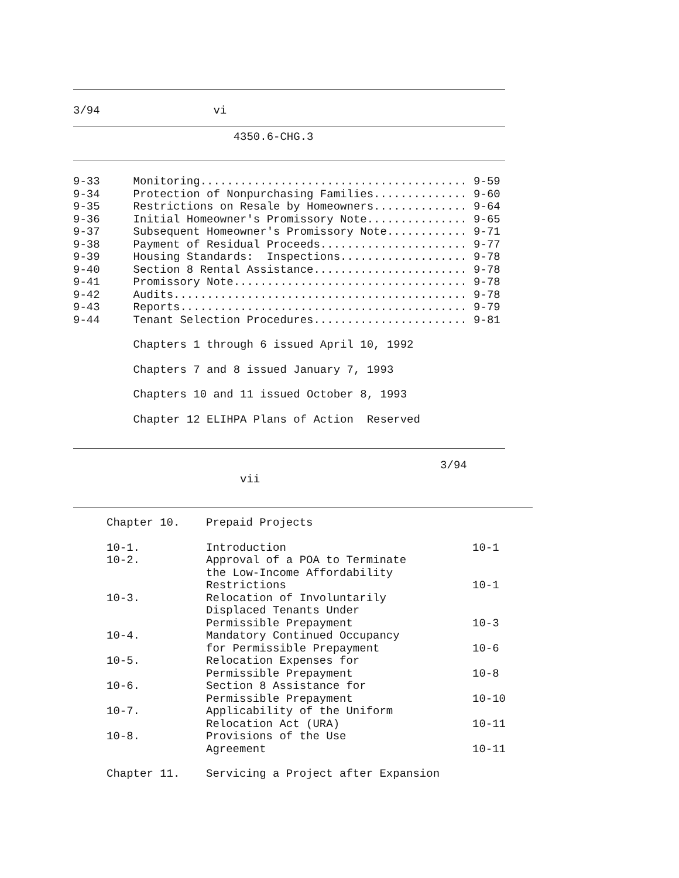3/94 vi
4350.6-CHG.3
9-33 Monitoring........................................ 9-59 9-34 Protection of Nonpurchasing Families.............. 9-60 9-35 Restrictions on Resale by Homeowners.............. 9-64 9-36 Initial Homeowner's Promissory Note............... 9-65 9-37 Subsequent Homeowner's Promissory Note............ 9-71 9-38 Payment of Residual Proceeds...................... 9-77 9-39 Housing Standards: Inspections................... 9-78 9-40 Section 8 Rental Assistance....................... 9-78 9-41 Promissory Note................................... 9-78 9-42 Audits............................................ 9-78 9-43 Reports........................................... 9-79 9-44 Tenant Selection Procedures....................... 9-81
Chapters 1 through 6 issued April 10, 1992
Chapters 7 and 8 issued January 7, 1993
Chapters 10 and 11 issued October 8, 1993
Chapter 12 ELIHPA Plans of Action Reserved
3/94
vii
| Chapter 10. | Prepaid Projects | |
| 10-1. | Introduction | 10-1 |
| 10-2. | Approval of a POA to Terminate the Low-Income Affordability Restrictions | 10-1 |
| 10-3. | Relocation of Involuntarily Displaced Tenants Under Permissible Prepayment | 10-3 |
| 10-4. | Mandatory Continued Occupancy for Permissible Prepayment | 10-6 |
| 10-5. | Relocation Expenses for Permissible Prepayment | 10-8 |
| 10-6. | Section 8 Assistance for Permissible Prepayment | 10-10 |
| 10-7. | Applicability of the Uniform Relocation Act (URA) | 10-11 |
| 10-8. | Provisions of the Use Agreement | 10-11 |
| Chapter 11. | Servicing a Project after Expansion | |